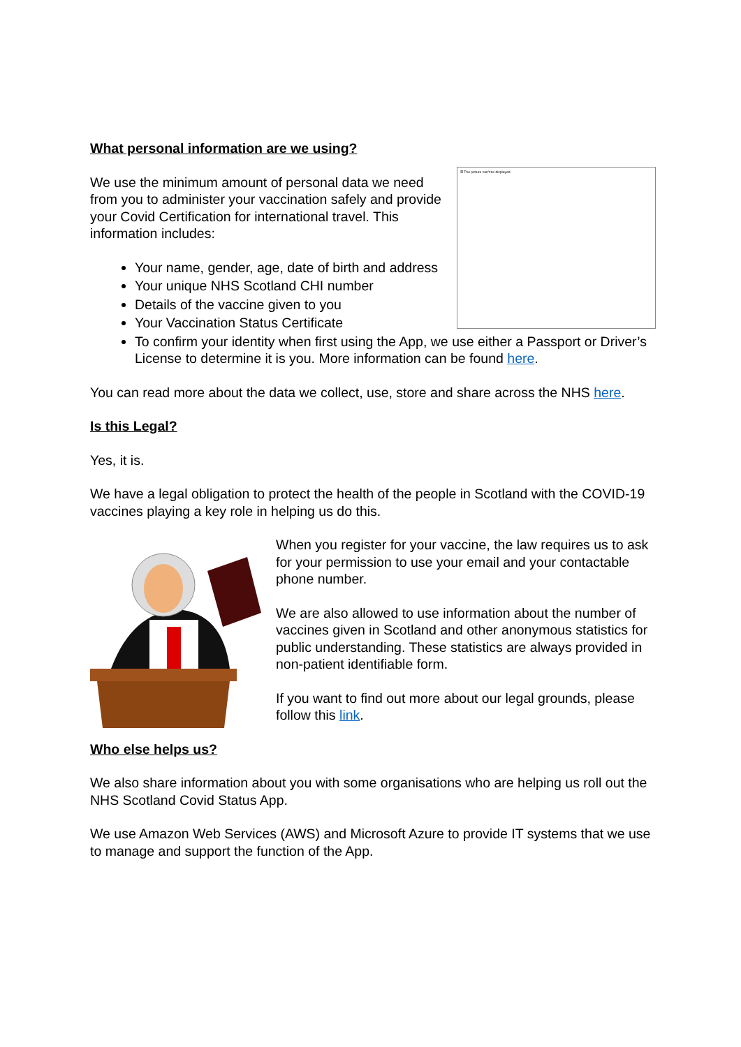What personal information are we using?
☒ The picture can't be displayed.
We use the minimum amount of personal data we need from you to administer your vaccination safely and provide your Covid Certification for international travel. This information includes:
Your name, gender, age, date of birth and address
Your unique NHS Scotland CHI number
Details of the vaccine given to you
Your Vaccination Status Certificate
To confirm your identity when first using the App, we use either a Passport or Driver’s License to determine it is you. More information can be found here.
You can read more about the data we collect, use, store and share across the NHS here.
Is this Legal?
Yes, it is.
We have a legal obligation to protect the health of the people in Scotland with the COVID-19 vaccines playing a key role in helping us do this.
When you register for your vaccine, the law requires us to ask for your permission to use your email and your contactable phone number.
We are also allowed to use information about the number of vaccines given in Scotland and other anonymous statistics for public understanding. These statistics are always provided in non-patient identifiable form.
If you want to find out more about our legal grounds, please follow this link.
Who else helps us?
We also share information about you with some organisations who are helping us roll out the NHS Scotland Covid Status App.
We use Amazon Web Services (AWS) and Microsoft Azure to provide IT systems that we use to manage and support the function of the App.